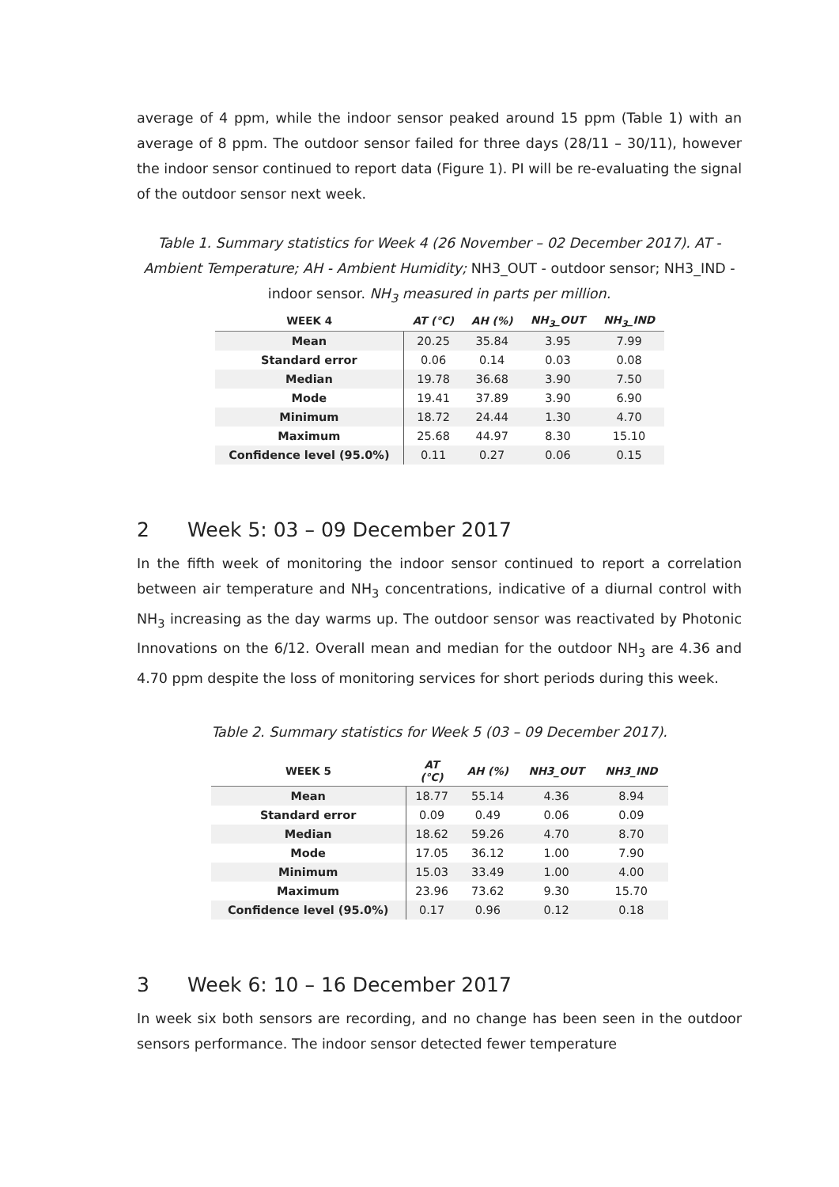average of 4 ppm, while the indoor sensor peaked around 15 ppm (Table 1) with an average of 8 ppm. The outdoor sensor failed for three days (28/11 – 30/11), however the indoor sensor continued to report data (Figure 1). PI will be re-evaluating the signal of the outdoor sensor next week.
Table 1. Summary statistics for Week 4 (26 November – 02 December 2017). AT - Ambient Temperature; AH - Ambient Humidity; NH3_OUT - outdoor sensor; NH3_IND - indoor sensor. NH<sub>3</sub> measured in parts per million.
| WEEK 4 | AT (°C) | AH (%) | NH<sub>3</sub>_OUT | NH<sub>3</sub>_IND |
| --- | --- | --- | --- | --- |
| Mean | 20.25 | 35.84 | 3.95 | 7.99 |
| Standard error | 0.06 | 0.14 | 0.03 | 0.08 |
| Median | 19.78 | 36.68 | 3.90 | 7.50 |
| Mode | 19.41 | 37.89 | 3.90 | 6.90 |
| Minimum | 18.72 | 24.44 | 1.30 | 4.70 |
| Maximum | 25.68 | 44.97 | 8.30 | 15.10 |
| Confidence level (95.0%) | 0.11 | 0.27 | 0.06 | 0.15 |
2 Week 5: 03 – 09 December 2017
In the fifth week of monitoring the indoor sensor continued to report a correlation between air temperature and NH<sub>3</sub> concentrations, indicative of a diurnal control with NH<sub>3</sub> increasing as the day warms up. The outdoor sensor was reactivated by Photonic Innovations on the 6/12. Overall mean and median for the outdoor NH<sub>3</sub> are 4.36 and 4.70 ppm despite the loss of monitoring services for short periods during this week.
Table 2. Summary statistics for Week 5 (03 – 09 December 2017).
| WEEK 5 | AT (°C) | AH (%) | NH3_OUT | NH3_IND |
| --- | --- | --- | --- | --- |
| Mean | 18.77 | 55.14 | 4.36 | 8.94 |
| Standard error | 0.09 | 0.49 | 0.06 | 0.09 |
| Median | 18.62 | 59.26 | 4.70 | 8.70 |
| Mode | 17.05 | 36.12 | 1.00 | 7.90 |
| Minimum | 15.03 | 33.49 | 1.00 | 4.00 |
| Maximum | 23.96 | 73.62 | 9.30 | 15.70 |
| Confidence level (95.0%) | 0.17 | 0.96 | 0.12 | 0.18 |
3 Week 6: 10 – 16 December 2017
In week six both sensors are recording, and no change has been seen in the outdoor sensors performance. The indoor sensor detected fewer temperature